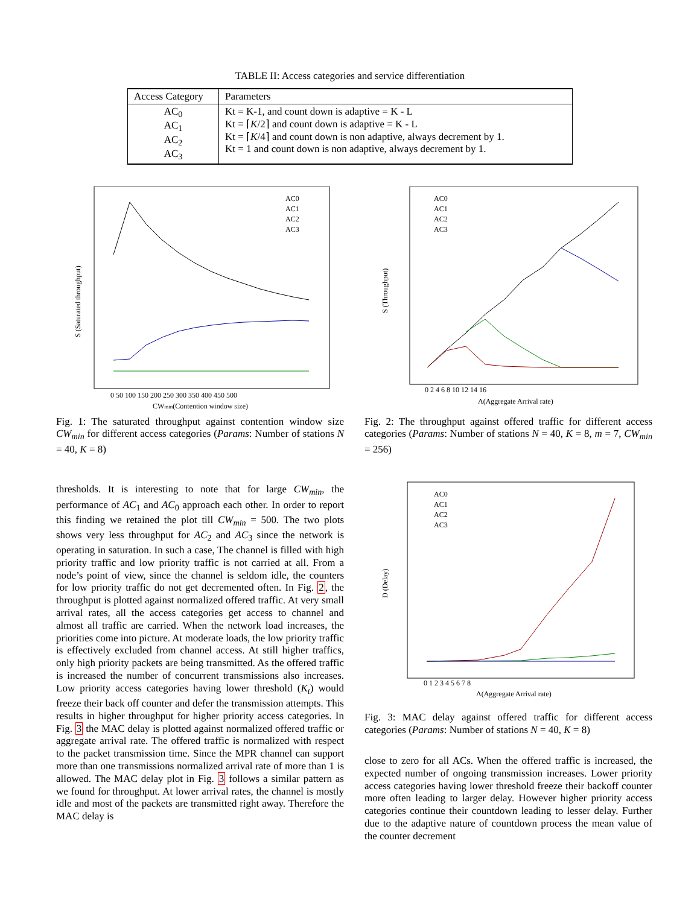TABLE II: Access categories and service differentiation
| Access Category | Parameters |
| --- | --- |
| AC<sub>0</sub> AC<sub>1</sub> AC<sub>2</sub> AC<sub>3</sub> | Kt = K-1, and count down is adaptive = K - L Kt = ⌈ K /2⌉ and count down is adaptive = K - L Kt = ⌈ K /4⌉ and count down is non adaptive, always decrement by 1. Kt = 1 and count down is non adaptive, always decrement by 1. |
S (Saturated throughput)
0 50 100 150 200 250 300 350 400 450 500
CWmin(Contention window size)
AC0
AC1
AC2
AC3
Fig. 1: The saturated throughput against contention window size CW<sub>min</sub> for different access categories (Params: Number of stations N = 40, K = 8)
thresholds. It is interesting to note that for large CW<sub>min</sub>, the performance of AC<sub>1</sub> and AC<sub>0</sub> approach each other. In order to report this finding we retained the plot till CW<sub>min</sub> = 500. The two plots shows very less throughput for AC<sub>2</sub> and AC<sub>3</sub> since the network is operating in saturation. In such a case, The channel is filled with high priority traffic and low priority traffic is not carried at all. From a node’s point of view, since the channel is seldom idle, the counters for low priority traffic do not get decremented often. In Fig. 2, the throughput is plotted against normalized offered traffic. At very small arrival rates, all the access categories get access to channel and almost all traffic are carried. When the network load increases, the priorities come into picture. At moderate loads, the low priority traffic is effectively excluded from channel access. At still higher traffics, only high priority packets are being transmitted. As the offered traffic is increased the number of concurrent transmissions also increases. Low priority access categories having lower threshold (K<sub>t</sub>) would freeze their back off counter and defer the transmission attempts. This results in higher throughput for higher priority access categories. In Fig. 3 the MAC delay is plotted against normalized offered traffic or aggregate arrival rate. The offered traffic is normalized with respect to the packet transmission time. Since the MPR channel can support more than one transmissions normalized arrival rate of more than 1 is allowed. The MAC delay plot in Fig. 3 follows a similar pattern as we found for throughput. At lower arrival rates, the channel is mostly idle and most of the packets are transmitted right away. Therefore the MAC delay is
S (Throughput)
0 2 4 6 8 10 12 14 16
Λ(Aggregate Arrival rate)
AC0
AC1
AC2
AC3
Fig. 2: The throughput against offered traffic for different access categories (Params: Number of stations N = 40, K = 8, m = 7, CW<sub>min</sub> = 256)
D (Delay)
0 1 2 3 4 5 6 7 8
Λ(Aggregate Arrival rate)
AC0
AC1
AC2
AC3
Fig. 3: MAC delay against offered traffic for different access categories (Params: Number of stations N = 40, K = 8)
close to zero for all ACs. When the offered traffic is increased, the expected number of ongoing transmission increases. Lower priority access categories having lower threshold freeze their backoff counter more often leading to larger delay. However higher priority access categories continue their countdown leading to lesser delay. Further due to the adaptive nature of countdown process the mean value of the counter decrement